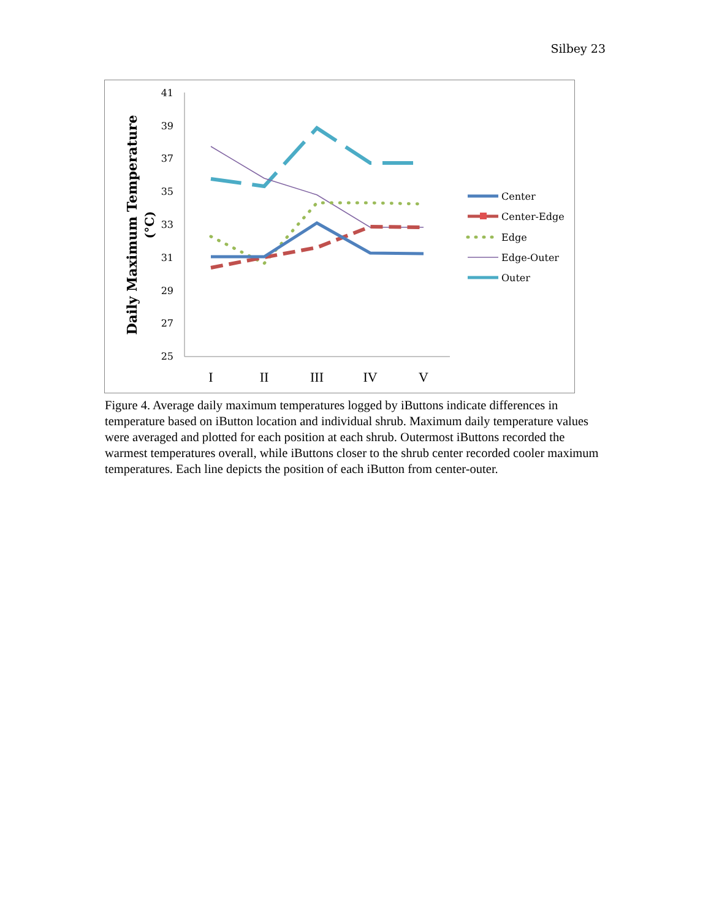Silbey 23
Daily Maximum Temperature
(°C)
41
39
37
35
33
31
29
27
25
I
II
III
IV
V
Center
Center-Edge
Edge
Edge-Outer
Outer
Figure 4. Average daily maximum temperatures logged by iButtons indicate differences in temperature based on iButton location and individual shrub. Maximum daily temperature values were averaged and plotted for each position at each shrub. Outermost iButtons recorded the warmest temperatures overall, while iButtons closer to the shrub center recorded cooler maximum temperatures. Each line depicts the position of each iButton from center-outer.